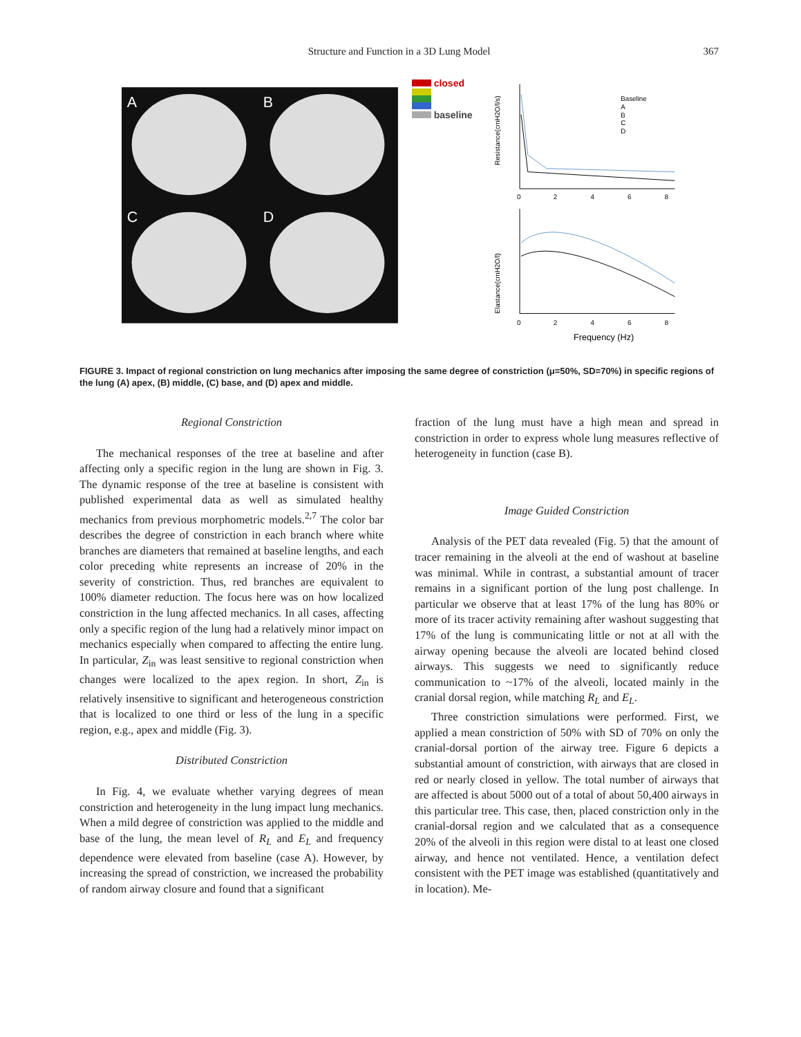Structure and Function in a 3D Lung Model
367
A
B
C
D
closed
baseline
Resistance(cmH2O/l/s)
0
2
4
6
8
Baseline
A
B
C
D
Elastance(cmH2O/l)
0
2
4
6
8
Frequency (Hz)
FIGURE 3. Impact of regional constriction on lung mechanics after imposing the same degree of constriction (μ=50%, SD=70%) in specific regions of the lung (A) apex, (B) middle, (C) base, and (D) apex and middle.
Regional Constriction
The mechanical responses of the tree at baseline and after affecting only a specific region in the lung are shown in Fig. 3. The dynamic response of the tree at baseline is consistent with published experimental data as well as simulated healthy mechanics from previous morphometric models.<sup>2,7</sup> The color bar describes the degree of constriction in each branch where white branches are diameters that remained at baseline lengths, and each color preceding white represents an increase of 20% in the severity of constriction. Thus, red branches are equivalent to 100% diameter reduction. The focus here was on how localized constriction in the lung affected mechanics. In all cases, affecting only a specific region of the lung had a relatively minor impact on mechanics especially when compared to affecting the entire lung. In particular, Z<sub>in</sub> was least sensitive to regional constriction when changes were localized to the apex region. In short, Z<sub>in</sub> is relatively insensitive to significant and heterogeneous constriction that is localized to one third or less of the lung in a specific region, e.g., apex and middle (Fig. 3).
Distributed Constriction
In Fig. 4, we evaluate whether varying degrees of mean constriction and heterogeneity in the lung impact lung mechanics. When a mild degree of constriction was applied to the middle and base of the lung, the mean level of R<sub>L</sub> and E<sub>L</sub> and frequency dependence were elevated from baseline (case A). However, by increasing the spread of constriction, we increased the probability of random airway closure and found that a significant
fraction of the lung must have a high mean and spread in constriction in order to express whole lung measures reflective of heterogeneity in function (case B).
Image Guided Constriction
Analysis of the PET data revealed (Fig. 5) that the amount of tracer remaining in the alveoli at the end of washout at baseline was minimal. While in contrast, a substantial amount of tracer remains in a significant portion of the lung post challenge. In particular we observe that at least 17% of the lung has 80% or more of its tracer activity remaining after washout suggesting that 17% of the lung is communicating little or not at all with the airway opening because the alveoli are located behind closed airways. This suggests we need to significantly reduce communication to ~17% of the alveoli, located mainly in the cranial dorsal region, while matching R<sub>L</sub> and E<sub>L</sub>.
Three constriction simulations were performed. First, we applied a mean constriction of 50% with SD of 70% on only the cranial-dorsal portion of the airway tree. Figure 6 depicts a substantial amount of constriction, with airways that are closed in red or nearly closed in yellow. The total number of airways that are affected is about 5000 out of a total of about 50,400 airways in this particular tree. This case, then, placed constriction only in the cranial-dorsal region and we calculated that as a consequence 20% of the alveoli in this region were distal to at least one closed airway, and hence not ventilated. Hence, a ventilation defect consistent with the PET image was established (quantitatively and in location). Me-